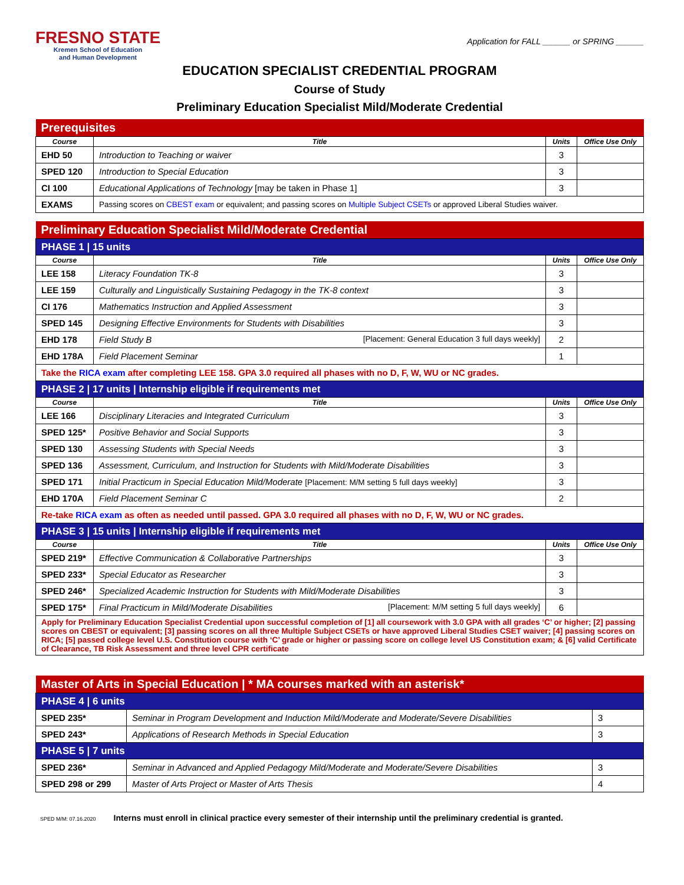FRESNO STATE
Kremen School of Education
and Human Development
Application for FALL ______ or SPRING ______
EDUCATION SPECIALIST CREDENTIAL PROGRAM
Course of Study
Preliminary Education Specialist Mild/Moderate Credential
| Prerequisites | | | |
| Course | Title | Units | Office Use Only |
| EHD 50 | Introduction to Teaching or waiver | 3 | |
| SPED 120 | Introduction to Special Education | 3 | |
| CI 100 | Educational Applications of Technology [may be taken in Phase 1] | 3 | |
| EXAMS | Passing scores on CBEST exam or equivalent; and passing scores on Multiple Subject CSETs or approved Liberal Studies waiver. | | |
| Preliminary Education Specialist Mild/Moderate Credential | | | |
| PHASE 1 / 15 units | | | |
| Course | Title | Units | Office Use Only |
| LEE 158 | Literacy Foundation TK-8 | 3 | |
| LEE 159 | Culturally and Linguistically Sustaining Pedagogy in the TK-8 context | 3 | |
| CI 176 | Mathematics Instruction and Applied Assessment | 3 | |
| SPED 145 | Designing Effective Environments for Students with Disabilities | 3 | |
| EHD 178 | Field Study B [Placement: General Education 3 full days weekly] | 2 | |
| EHD 178A | Field Placement Seminar | 1 | |
| Take the RICA exam after completing LEE 158. GPA 3.0 required all phases with no D, F, W, WU or NC grades. | | | |
| PHASE 2 / 17 units / Internship eligible if requirements met | | | |
| Course | Title | Units | Office Use Only |
| LEE 166 | Disciplinary Literacies and Integrated Curriculum | 3 | |
| SPED 125* | Positive Behavior and Social Supports | 3 | |
| SPED 130 | Assessing Students with Special Needs | 3 | |
| SPED 136 | Assessment, Curriculum, and Instruction for Students with Mild/Moderate Disabilities | 3 | |
| SPED 171 | Initial Practicum in Special Education Mild/Moderate [Placement: M/M setting 5 full days weekly] | 3 | |
| EHD 170A | Field Placement Seminar C | 2 | |
| Re-take RICA exam as often as needed until passed. GPA 3.0 required all phases with no D, F, W, WU or NC grades. | | | |
| PHASE 3 / 15 units / Internship eligible if requirements met | | | |
| Course | Title | Units | Office Use Only |
| SPED 219* | Effective Communication & Collaborative Partnerships | 3 | |
| SPED 233* | Special Educator as Researcher | 3 | |
| SPED 246* | Specialized Academic Instruction for Students with Mild/Moderate Disabilities | 3 | |
| SPED 175* | Final Practicum in Mild/Moderate Disabilities [Placement: M/M setting 5 full days weekly] | 6 | |
| Apply for Preliminary Education Specialist Credential upon successful completion of [1] all coursework with 3.0 GPA with all grades ‘C’ or higher; [2] passing scores on CBEST or equivalent; [3] passing scores on all three Multiple Subject CSETs or have approved Liberal Studies CSET waiver; [4] passing scores on RICA; [5] passed college level U.S. Constitution course with ‘C’ grade or higher or passing score on college level US Constitution exam; & [6] valid Certificate of Clearance, TB Risk Assessment and three level CPR certificate | | | |
| Master of Arts in Special Education / * MA courses marked with an asterisk* | | |
| PHASE 4 / 6 units | | |
| SPED 235* | Seminar in Program Development and Induction Mild/Moderate and Moderate/Severe Disabilities | 3 |
| SPED 243* | Applications of Research Methods in Special Education | 3 |
| PHASE 5 / 7 units | | |
| SPED 236* | Seminar in Advanced and Applied Pedagogy Mild/Moderate and Moderate/Severe Disabilities | 3 |
| SPED 298 or 299 | Master of Arts Project or Master of Arts Thesis | 4 |
SPED M/M: 07.16.2020 Interns must enroll in clinical practice every semester of their internship until the preliminary credential is granted.